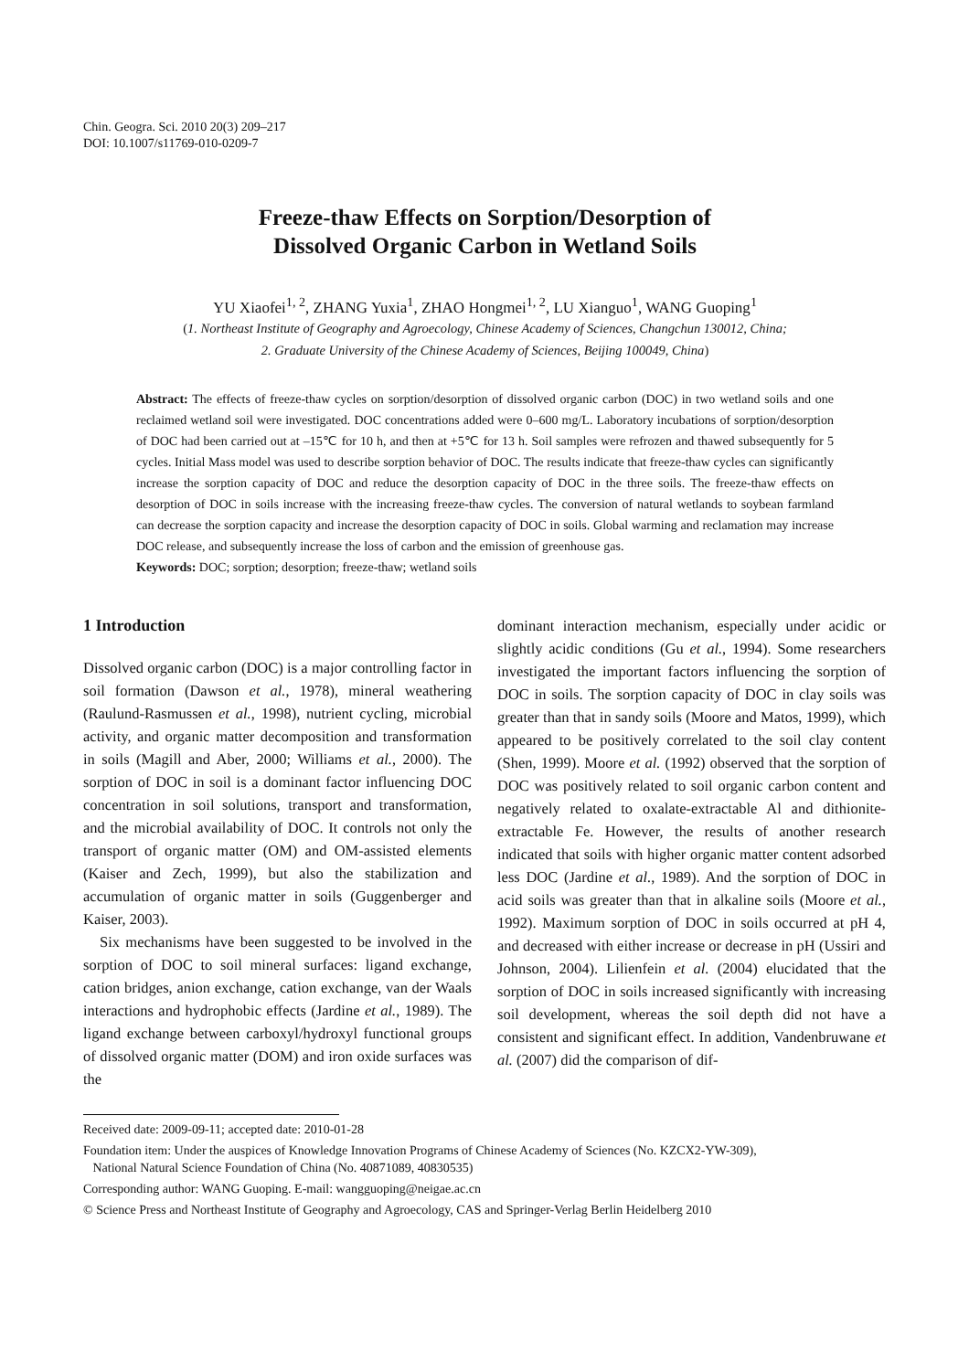Chin. Geogra. Sci. 2010 20(3) 209–217
DOI: 10.1007/s11769-010-0209-7
Freeze-thaw Effects on Sorption/Desorption of
Dissolved Organic Carbon in Wetland Soils
YU Xiaofei<sup>1, 2</sup>, ZHANG Yuxia<sup>1</sup>, ZHAO Hongmei<sup>1, 2</sup>, LU Xianguo<sup>1</sup>, WANG Guoping<sup>1</sup>
(1. Northeast Institute of Geography and Agroecology, Chinese Academy of Sciences, Changchun 130012, China;
2. Graduate University of the Chinese Academy of Sciences, Beijing 100049, China)
Abstract: The effects of freeze-thaw cycles on sorption/desorption of dissolved organic carbon (DOC) in two wetland soils and one reclaimed wetland soil were investigated. DOC concentrations added were 0–600 mg/L. Laboratory incubations of sorption/desorption of DOC had been carried out at –15℃ for 10 h, and then at +5℃ for 13 h. Soil samples were refrozen and thawed subsequently for 5 cycles. Initial Mass model was used to describe sorption behavior of DOC. The results indicate that freeze-thaw cycles can significantly increase the sorption capacity of DOC and reduce the desorption capacity of DOC in the three soils. The freeze-thaw effects on desorption of DOC in soils increase with the increasing freeze-thaw cycles. The conversion of natural wetlands to soybean farmland can decrease the sorption capacity and increase the desorption capacity of DOC in soils. Global warming and reclamation may increase DOC release, and subsequently increase the loss of carbon and the emission of greenhouse gas.
Keywords: DOC; sorption; desorption; freeze-thaw; wetland soils
1 Introduction
Dissolved organic carbon (DOC) is a major controlling factor in soil formation (Dawson et al., 1978), mineral weathering (Raulund-Rasmussen et al., 1998), nutrient cycling, microbial activity, and organic matter decomposition and transformation in soils (Magill and Aber, 2000; Williams et al., 2000). The sorption of DOC in soil is a dominant factor influencing DOC concentration in soil solutions, transport and transformation, and the microbial availability of DOC. It controls not only the transport of organic matter (OM) and OM-assisted elements (Kaiser and Zech, 1999), but also the stabilization and accumulation of organic matter in soils (Guggenberger and Kaiser, 2003).
Six mechanisms have been suggested to be involved in the sorption of DOC to soil mineral surfaces: ligand exchange, cation bridges, anion exchange, cation exchange, van der Waals interactions and hydrophobic effects (Jardine et al., 1989). The ligand exchange between carboxyl/hydroxyl functional groups of dissolved organic matter (DOM) and iron oxide surfaces was the
dominant interaction mechanism, especially under acidic or slightly acidic conditions (Gu et al., 1994). Some researchers investigated the important factors influencing the sorption of DOC in soils. The sorption capacity of DOC in clay soils was greater than that in sandy soils (Moore and Matos, 1999), which appeared to be positively correlated to the soil clay content (Shen, 1999). Moore et al. (1992) observed that the sorption of DOC was positively related to soil organic carbon content and negatively related to oxalate-extractable Al and dithionite-extractable Fe. However, the results of another research indicated that soils with higher organic matter content adsorbed less DOC (Jardine et al., 1989). And the sorption of DOC in acid soils was greater than that in alkaline soils (Moore et al., 1992). Maximum sorption of DOC in soils occurred at pH 4, and decreased with either increase or decrease in pH (Ussiri and Johnson, 2004). Lilienfein et al. (2004) elucidated that the sorption of DOC in soils increased significantly with increasing soil development, whereas the soil depth did not have a consistent and significant effect. In addition, Vandenbruwane et al. (2007) did the comparison of dif-
Received date: 2009-09-11; accepted date: 2010-01-28
Foundation item: Under the auspices of Knowledge Innovation Programs of Chinese Academy of Sciences (No. KZCX2-YW-309),
National Natural Science Foundation of China (No. 40871089, 40830535)
Corresponding author: WANG Guoping. E-mail: wangguoping@neigae.ac.cn
© Science Press and Northeast Institute of Geography and Agroecology, CAS and Springer-Verlag Berlin Heidelberg 2010